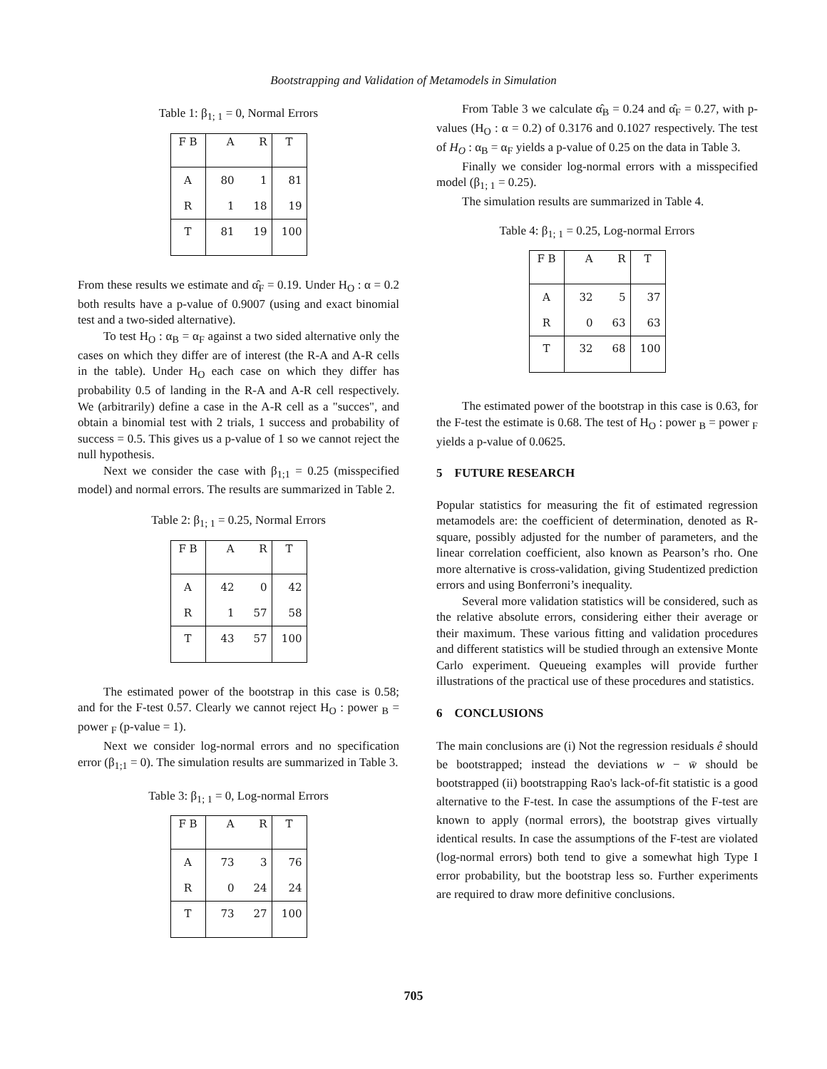Bootstrapping and Validation of Metamodels in Simulation
Table 1: β<sub>1; 1</sub> = 0, Normal Errors
| F B | A | R | T |
| A | 80 | 1 | 81 |
| R | 1 | 18 | 19 |
| T | 81 | 19 | 100 |
From these results we estimate and α̂<sub>F</sub> = 0.19. Under H<sub>O</sub> : α = 0.2 both results have a p-value of 0.9007 (using and exact binomial test and a two-sided alternative).
To test H<sub>O</sub> : α<sub>B</sub> = α<sub>F</sub> against a two sided alternative only the cases on which they differ are of interest (the R-A and A-R cells in the table). Under H<sub>O</sub> each case on which they differ has probability 0.5 of landing in the R-A and A-R cell respectively. We (arbitrarily) define a case in the A-R cell as a "succes", and obtain a binomial test with 2 trials, 1 success and probability of success = 0.5. This gives us a p-value of 1 so we cannot reject the null hypothesis.
Next we consider the case with β<sub>1;1</sub> = 0.25 (misspecified model) and normal errors. The results are summarized in Table 2.
Table 2: β<sub>1; 1</sub> = 0.25, Normal Errors
| F B | A | R | T |
| A | 42 | 0 | 42 |
| R | 1 | 57 | 58 |
| T | 43 | 57 | 100 |
The estimated power of the bootstrap in this case is 0.58; and for the F-test 0.57. Clearly we cannot reject H<sub>O</sub> : power <sub>B</sub> = power <sub>F</sub> (p-value = 1).
Next we consider log-normal errors and no specification error (β<sub>1;1</sub> = 0). The simulation results are summarized in Table 3.
Table 3: β<sub>1; 1</sub> = 0, Log-normal Errors
| F B | A | R | T |
| A | 73 | 3 | 76 |
| R | 0 | 24 | 24 |
| T | 73 | 27 | 100 |
From Table 3 we calculate α̂<sub>B</sub> = 0.24 and α̂<sub>F</sub> = 0.27, with p-values (H<sub>O</sub> : α = 0.2) of 0.3176 and 0.1027 respectively. The test of H<sub>O</sub> : α<sub>B</sub> = α<sub>F</sub> yields a p-value of 0.25 on the data in Table 3.
Finally we consider log-normal errors with a misspecified model (β<sub>1; 1</sub> = 0.25).
The simulation results are summarized in Table 4.
Table 4: β<sub>1; 1</sub> = 0.25, Log-normal Errors
| F B | A | R | T |
| A | 32 | 5 | 37 |
| R | 0 | 63 | 63 |
| T | 32 | 68 | 100 |
The estimated power of the bootstrap in this case is 0.63, for the F-test the estimate is 0.68. The test of H<sub>O</sub> : power <sub>B</sub> = power <sub>F</sub> yields a p-value of 0.0625.
5 FUTURE RESEARCH
Popular statistics for measuring the fit of estimated regression metamodels are: the coefficient of determination, denoted as R-square, possibly adjusted for the number of parameters, and the linear correlation coefficient, also known as Pearson’s rho. One more alternative is cross-validation, giving Studentized prediction errors and using Bonferroni’s inequality.
Several more validation statistics will be considered, such as the relative absolute errors, considering either their average or their maximum. These various fitting and validation procedures and different statistics will be studied through an extensive Monte Carlo experiment. Queueing examples will provide further illustrations of the practical use of these procedures and statistics.
6 CONCLUSIONS
The main conclusions are (i) Not the regression residuals ê should be bootstrapped; instead the deviations w − w̄ should be bootstrapped (ii) bootstrapping Rao's lack-of-fit statistic is a good alternative to the F-test. In case the assumptions of the F-test are known to apply (normal errors), the bootstrap gives virtually identical results. In case the assumptions of the F-test are violated (log-normal errors) both tend to give a somewhat high Type I error probability, but the bootstrap less so. Further experiments are required to draw more definitive conclusions.
705